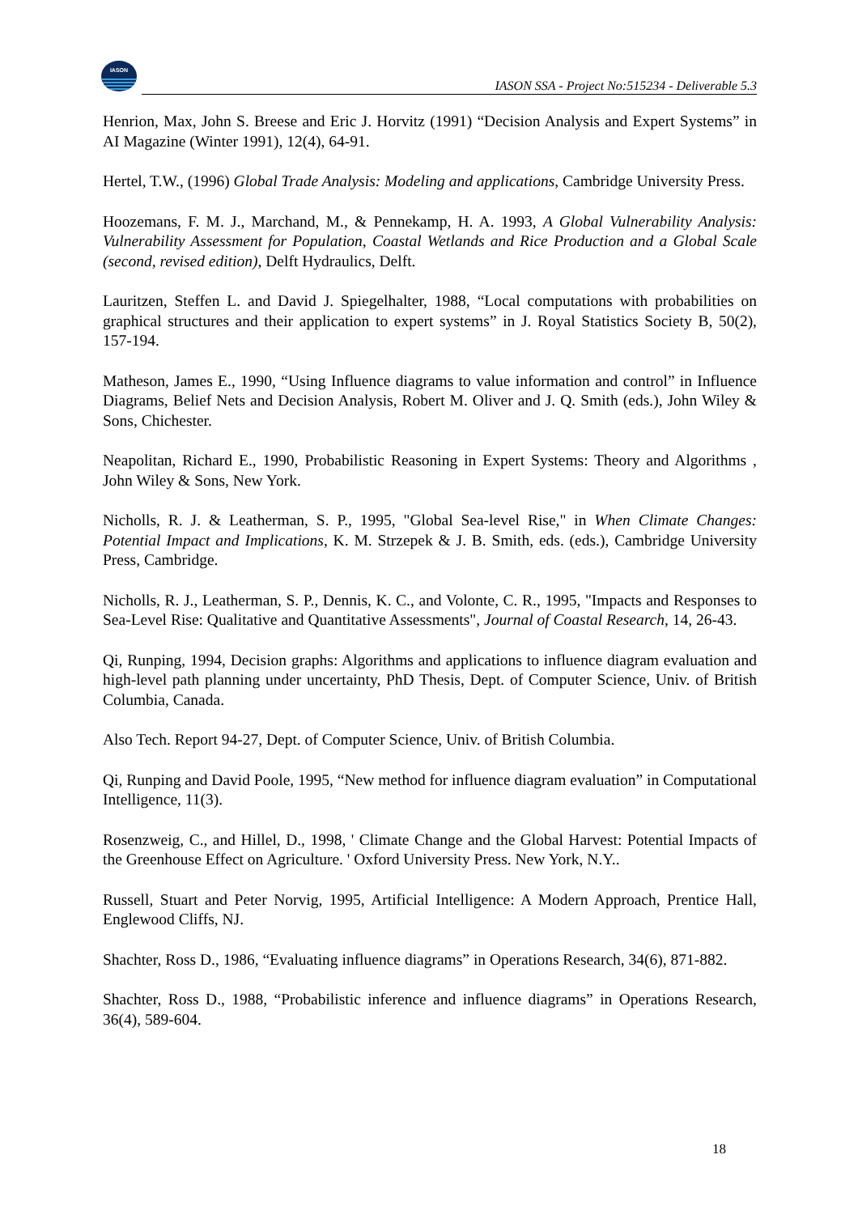IASON
IASON SSA - Project No:515234 - Deliverable 5.3
Henrion, Max, John S. Breese and Eric J. Horvitz (1991) “Decision Analysis and Expert Systems” in AI Magazine (Winter 1991), 12(4), 64-91.
Hertel, T.W., (1996) Global Trade Analysis: Modeling and applications, Cambridge University Press.
Hoozemans, F. M. J., Marchand, M., & Pennekamp, H. A. 1993, A Global Vulnerability Analysis: Vulnerability Assessment for Population, Coastal Wetlands and Rice Production and a Global Scale (second, revised edition), Delft Hydraulics, Delft.
Lauritzen, Steffen L. and David J. Spiegelhalter, 1988, “Local computations with probabilities on graphical structures and their application to expert systems” in J. Royal Statistics Society B, 50(2), 157-194.
Matheson, James E., 1990, “Using Influence diagrams to value information and control” in Influence Diagrams, Belief Nets and Decision Analysis, Robert M. Oliver and J. Q. Smith (eds.), John Wiley & Sons, Chichester.
Neapolitan, Richard E., 1990, Probabilistic Reasoning in Expert Systems: Theory and Algorithms , John Wiley & Sons, New York.
Nicholls, R. J. & Leatherman, S. P., 1995, "Global Sea-level Rise," in When Climate Changes: Potential Impact and Implications, K. M. Strzepek & J. B. Smith, eds. (eds.), Cambridge University Press, Cambridge.
Nicholls, R. J., Leatherman, S. P., Dennis, K. C., and Volonte, C. R., 1995, "Impacts and Responses to Sea-Level Rise: Qualitative and Quantitative Assessments", Journal of Coastal Research, 14, 26-43.
Qi, Runping, 1994, Decision graphs: Algorithms and applications to influence diagram evaluation and high-level path planning under uncertainty, PhD Thesis, Dept. of Computer Science, Univ. of British Columbia, Canada.
Also Tech. Report 94-27, Dept. of Computer Science, Univ. of British Columbia.
Qi, Runping and David Poole, 1995, “New method for influence diagram evaluation” in Computational Intelligence, 11(3).
Rosenzweig, C., and Hillel, D., 1998, ' Climate Change and the Global Harvest: Potential Impacts of the Greenhouse Effect on Agriculture. ' Oxford University Press. New York, N.Y..
Russell, Stuart and Peter Norvig, 1995, Artificial Intelligence: A Modern Approach, Prentice Hall, Englewood Cliffs, NJ.
Shachter, Ross D., 1986, “Evaluating influence diagrams” in Operations Research, 34(6), 871-882.
Shachter, Ross D., 1988, “Probabilistic inference and influence diagrams” in Operations Research, 36(4), 589-604.
18